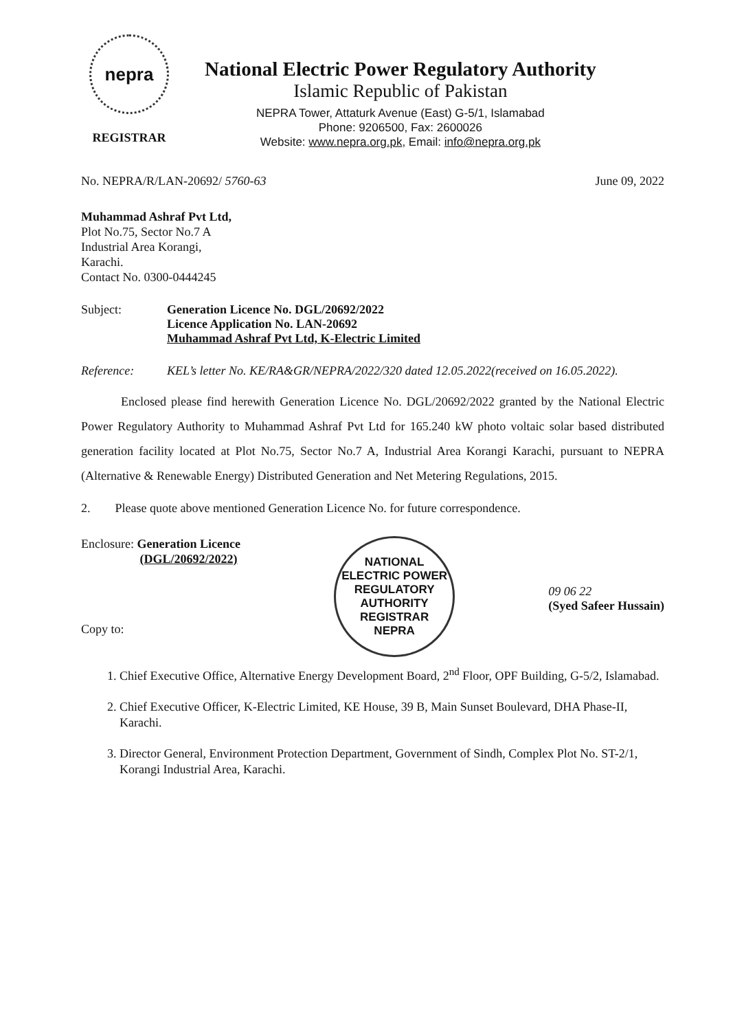nepra
REGISTRAR
National Electric Power Regulatory Authority
Islamic Republic of Pakistan
NEPRA Tower, Attaturk Avenue (East) G-5/1, Islamabad
Phone: 9206500, Fax: 2600026
Website: www.nepra.org.pk, Email: info@nepra.org.pk
No. NEPRA/R/LAN-20692/ 5760-63 June 09, 2022
Muhammad Ashraf Pvt Ltd,
Plot No.75, Sector No.7 A
Industrial Area Korangi,
Karachi.
Contact No. 0300-0444245
Subject: Generation Licence No. DGL/20692/2022
Licence Application No. LAN-20692
Muhammad Ashraf Pvt Ltd, K-Electric Limited
Reference:
KEL’s letter No. KE/RA&GR/NEPRA/2022/320 dated 12.05.2022(received on 16.05.2022).
Enclosed please find herewith Generation Licence No. DGL/20692/2022 granted by the National Electric Power Regulatory Authority to Muhammad Ashraf Pvt Ltd for 165.240 kW photo voltaic solar based distributed generation facility located at Plot No.75, Sector No.7 A, Industrial Area Korangi Karachi, pursuant to NEPRA (Alternative & Renewable Energy) Distributed Generation and Net Metering Regulations, 2015.
2. Please quote above mentioned Generation Licence No. for future correspondence.
Enclosure: Generation Licence
(DGL/20692/2022)
Copy to:
NATIONAL ELECTRIC POWER REGULATORY AUTHORITY
REGISTRAR
NEPRA
09 06 22
(Syed Safeer Hussain)
1. Chief Executive Office, Alternative Energy Development Board, 2<sup>nd</sup> Floor, OPF Building, G-5/2, Islamabad.
2. Chief Executive Officer, K-Electric Limited, KE House, 39 B, Main Sunset Boulevard, DHA Phase-II, Karachi.
3. Director General, Environment Protection Department, Government of Sindh, Complex Plot No. ST-2/1, Korangi Industrial Area, Karachi.